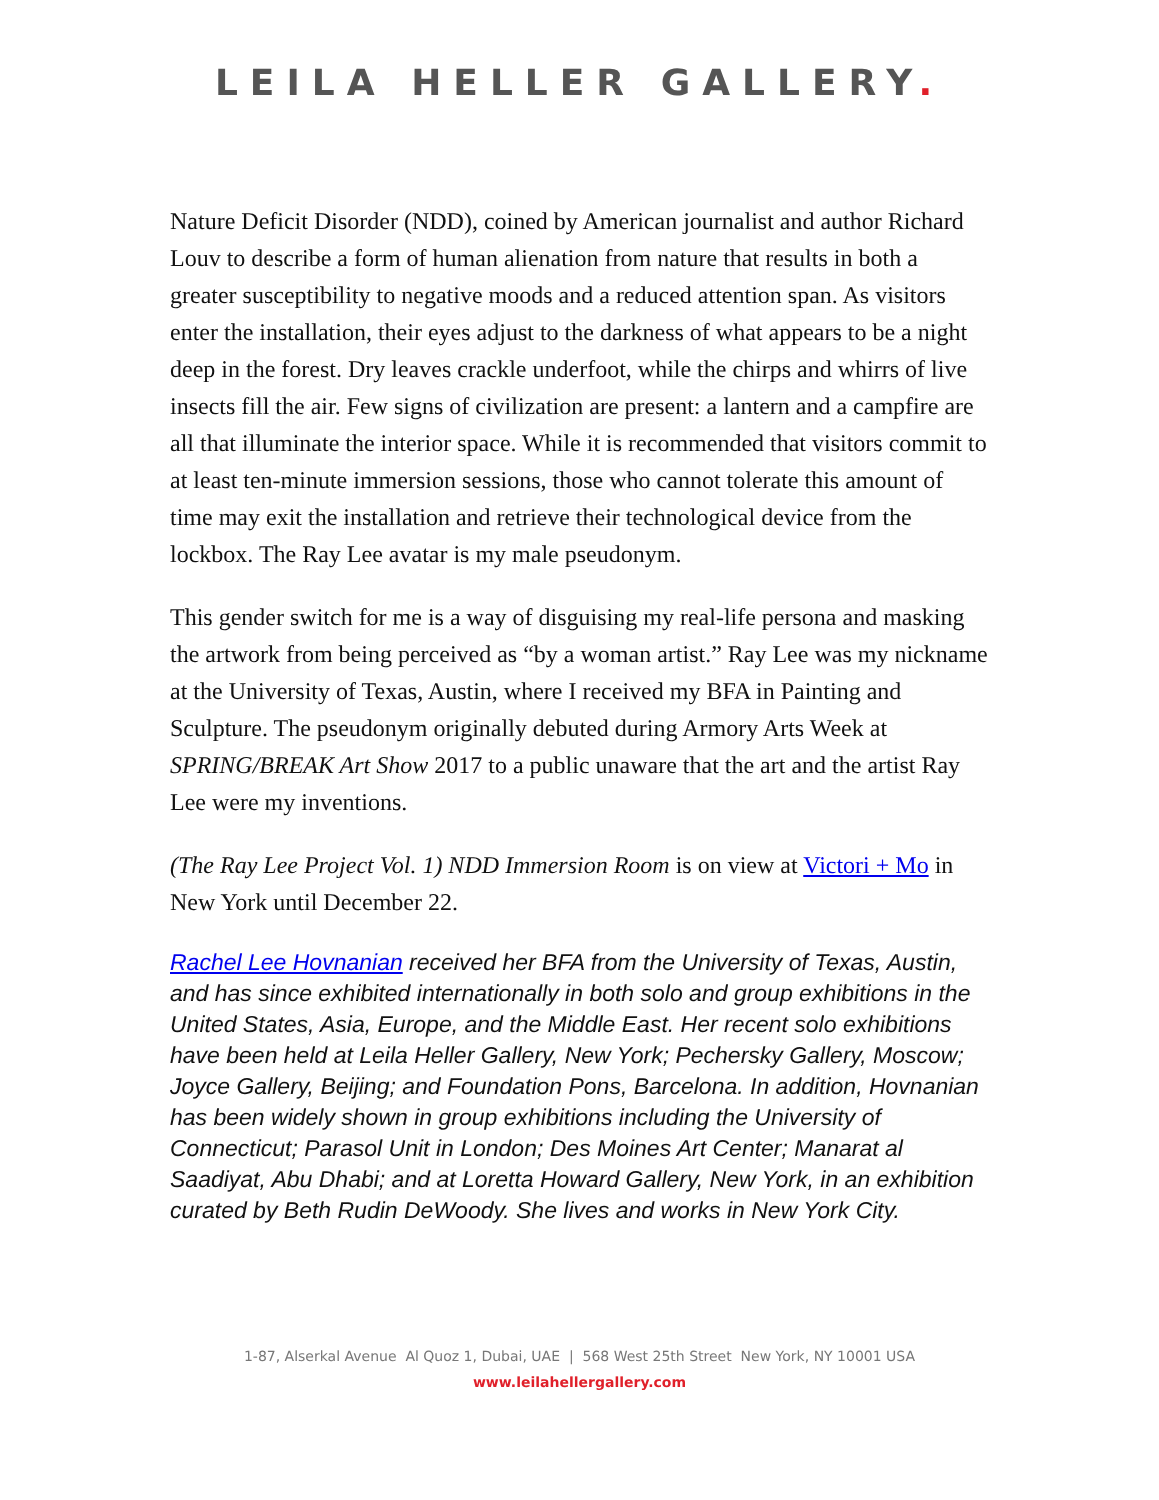LEILA HELLER GALLERY.
Nature Deficit Disorder (NDD), coined by American journalist and author Richard Louv to describe a form of human alienation from nature that results in both a greater susceptibility to negative moods and a reduced attention span. As visitors enter the installation, their eyes adjust to the darkness of what appears to be a night deep in the forest. Dry leaves crackle underfoot, while the chirps and whirrs of live insects fill the air. Few signs of civilization are present: a lantern and a campfire are all that illuminate the interior space. While it is recommended that visitors commit to at least ten-minute immersion sessions, those who cannot tolerate this amount of time may exit the installation and retrieve their technological device from the lockbox. The Ray Lee avatar is my male pseudonym.
This gender switch for me is a way of disguising my real-life persona and masking the artwork from being perceived as “by a woman artist.” Ray Lee was my nickname at the University of Texas, Austin, where I received my BFA in Painting and Sculpture. The pseudonym originally debuted during Armory Arts Week at SPRING/BREAK Art Show 2017 to a public unaware that the art and the artist Ray Lee were my inventions.
(The Ray Lee Project Vol. 1) NDD Immersion Room is on view at Victori + Mo in New York until December 22.
Rachel Lee Hovnanian received her BFA from the University of Texas, Austin, and has since exhibited internationally in both solo and group exhibitions in the United States, Asia, Europe, and the Middle East. Her recent solo exhibitions have been held at Leila Heller Gallery, New York; Pechersky Gallery, Moscow; Joyce Gallery, Beijing; and Foundation Pons, Barcelona. In addition, Hovnanian has been widely shown in group exhibitions including the University of Connecticut; Parasol Unit in London; Des Moines Art Center; Manarat al Saadiyat, Abu Dhabi; and at Loretta Howard Gallery, New York, in an exhibition curated by Beth Rudin DeWoody. She lives and works in New York City.
1-87, Alserkal Avenue Al Quoz 1, Dubai, UAE | 568 West 25th Street New York, NY 10001 USA
www.leilahellergallery.com